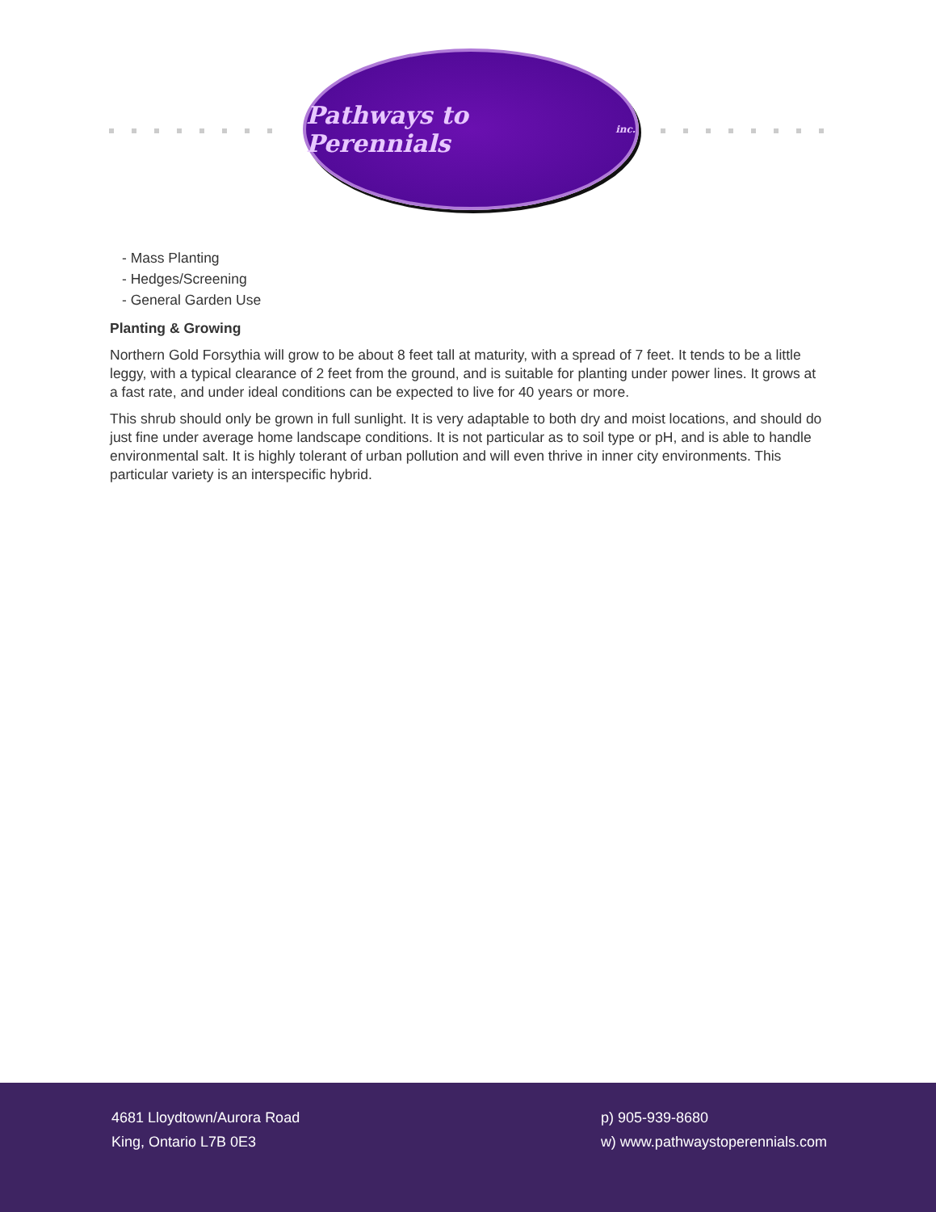Pathways to Perennials inc.
- Mass Planting
- Hedges/Screening
- General Garden Use
Planting & Growing
Northern Gold Forsythia will grow to be about 8 feet tall at maturity, with a spread of 7 feet. It tends to be a little leggy, with a typical clearance of 2 feet from the ground, and is suitable for planting under power lines. It grows at a fast rate, and under ideal conditions can be expected to live for 40 years or more.
This shrub should only be grown in full sunlight. It is very adaptable to both dry and moist locations, and should do just fine under average home landscape conditions. It is not particular as to soil type or pH, and is able to handle environmental salt. It is highly tolerant of urban pollution and will even thrive in inner city environments. This particular variety is an interspecific hybrid.
4681 Lloydtown/Aurora Road
King, Ontario L7B 0E3
p) 905-939-8680
w) www.pathwaystoperennials.com